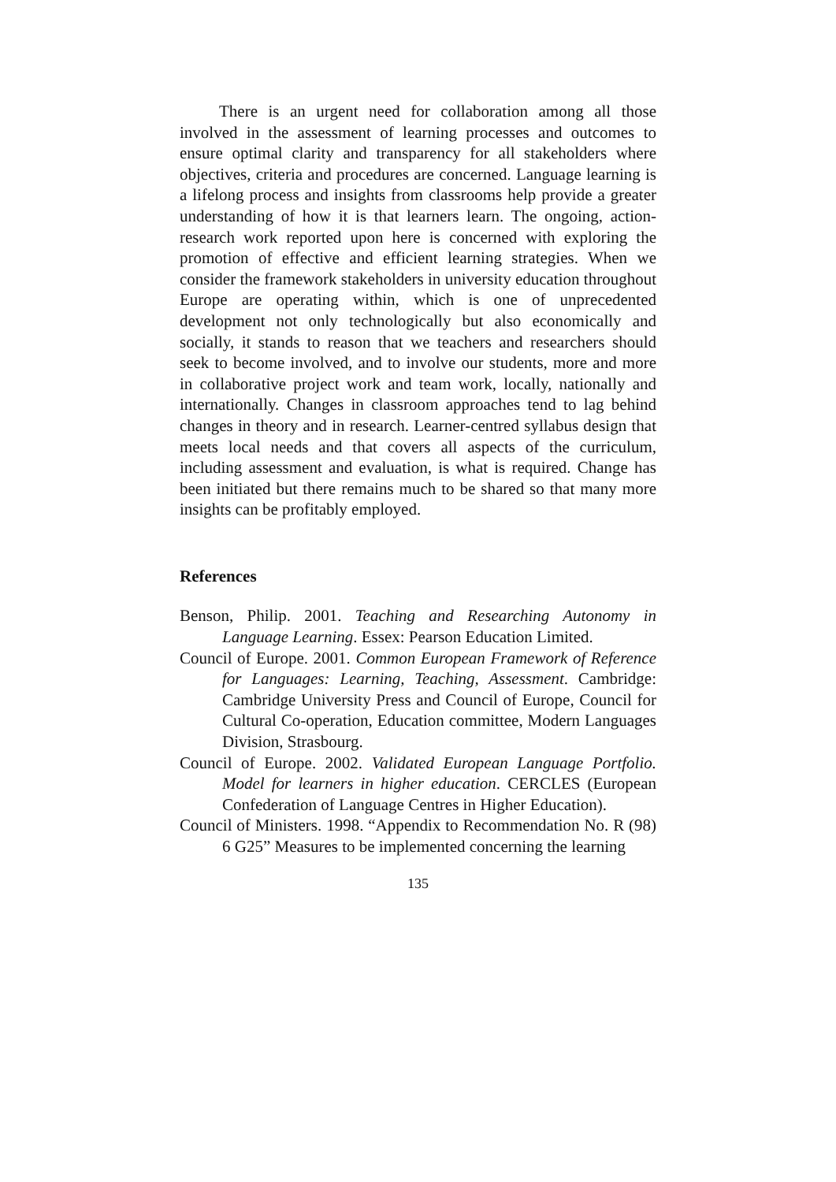There is an urgent need for collaboration among all those involved in the assessment of learning processes and outcomes to ensure optimal clarity and transparency for all stakeholders where objectives, criteria and procedures are concerned. Language learning is a lifelong process and insights from classrooms help provide a greater understanding of how it is that learners learn. The ongoing, action-research work reported upon here is concerned with exploring the promotion of effective and efficient learning strategies. When we consider the framework stakeholders in university education throughout Europe are operating within, which is one of unprecedented development not only technologically but also economically and socially, it stands to reason that we teachers and researchers should seek to become involved, and to involve our students, more and more in collaborative project work and team work, locally, nationally and internationally. Changes in classroom approaches tend to lag behind changes in theory and in research. Learner-centred syllabus design that meets local needs and that covers all aspects of the curriculum, including assessment and evaluation, is what is required. Change has been initiated but there remains much to be shared so that many more insights can be profitably employed.
References
Benson, Philip. 2001. Teaching and Researching Autonomy in Language Learning. Essex: Pearson Education Limited.
Council of Europe. 2001. Common European Framework of Reference for Languages: Learning, Teaching, Assessment. Cambridge: Cambridge University Press and Council of Europe, Council for Cultural Co-operation, Education committee, Modern Languages Division, Strasbourg.
Council of Europe. 2002. Validated European Language Portfolio. Model for learners in higher education. CERCLES (European Confederation of Language Centres in Higher Education).
Council of Ministers. 1998. “Appendix to Recommendation No. R (98) 6 G25” Measures to be implemented concerning the learning
135